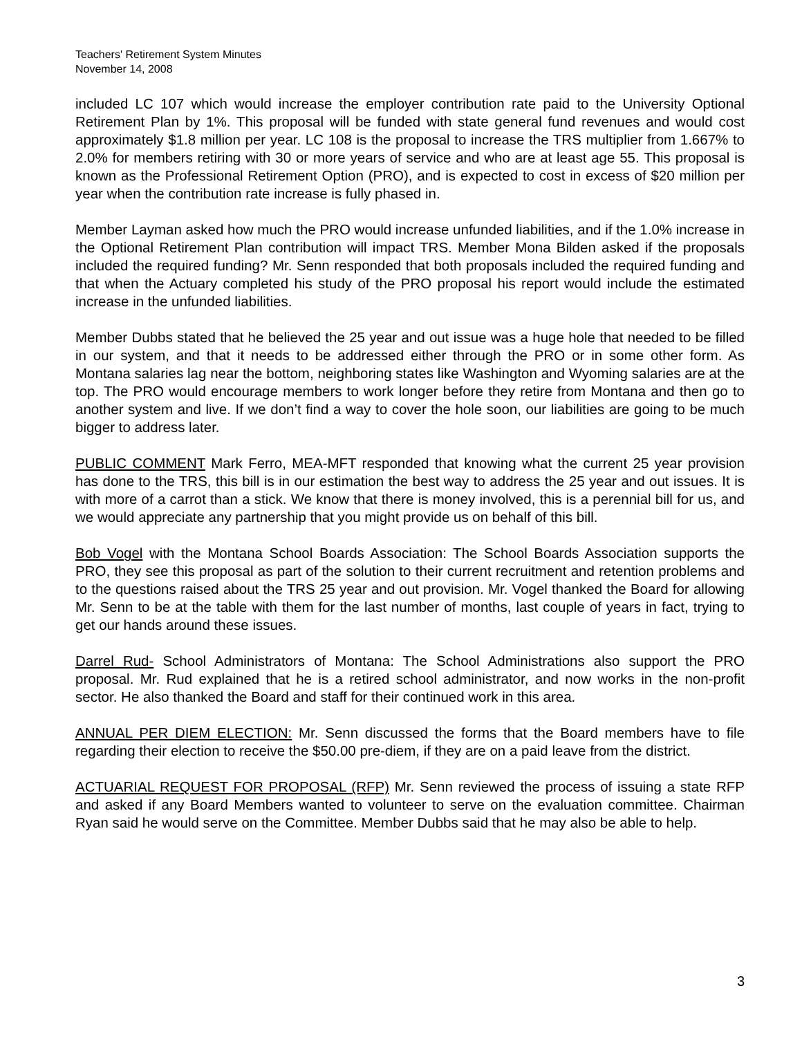Teachers' Retirement System Minutes
November 14, 2008
included LC 107 which would increase the employer contribution rate paid to the University Optional Retirement Plan by 1%. This proposal will be funded with state general fund revenues and would cost approximately $1.8 million per year. LC 108 is the proposal to increase the TRS multiplier from 1.667% to 2.0% for members retiring with 30 or more years of service and who are at least age 55. This proposal is known as the Professional Retirement Option (PRO), and is expected to cost in excess of $20 million per year when the contribution rate increase is fully phased in.
Member Layman asked how much the PRO would increase unfunded liabilities, and if the 1.0% increase in the Optional Retirement Plan contribution will impact TRS. Member Mona Bilden asked if the proposals included the required funding? Mr. Senn responded that both proposals included the required funding and that when the Actuary completed his study of the PRO proposal his report would include the estimated increase in the unfunded liabilities.
Member Dubbs stated that he believed the 25 year and out issue was a huge hole that needed to be filled in our system, and that it needs to be addressed either through the PRO or in some other form. As Montana salaries lag near the bottom, neighboring states like Washington and Wyoming salaries are at the top. The PRO would encourage members to work longer before they retire from Montana and then go to another system and live. If we don’t find a way to cover the hole soon, our liabilities are going to be much bigger to address later.
PUBLIC COMMENT Mark Ferro, MEA-MFT responded that knowing what the current 25 year provision has done to the TRS, this bill is in our estimation the best way to address the 25 year and out issues. It is with more of a carrot than a stick. We know that there is money involved, this is a perennial bill for us, and we would appreciate any partnership that you might provide us on behalf of this bill.
Bob Vogel with the Montana School Boards Association: The School Boards Association supports the PRO, they see this proposal as part of the solution to their current recruitment and retention problems and to the questions raised about the TRS 25 year and out provision. Mr. Vogel thanked the Board for allowing Mr. Senn to be at the table with them for the last number of months, last couple of years in fact, trying to get our hands around these issues.
Darrel Rud- School Administrators of Montana: The School Administrations also support the PRO proposal. Mr. Rud explained that he is a retired school administrator, and now works in the non-profit sector. He also thanked the Board and staff for their continued work in this area.
ANNUAL PER DIEM ELECTION: Mr. Senn discussed the forms that the Board members have to file regarding their election to receive the $50.00 pre-diem, if they are on a paid leave from the district.
ACTUARIAL REQUEST FOR PROPOSAL (RFP) Mr. Senn reviewed the process of issuing a state RFP and asked if any Board Members wanted to volunteer to serve on the evaluation committee. Chairman Ryan said he would serve on the Committee. Member Dubbs said that he may also be able to help.
3